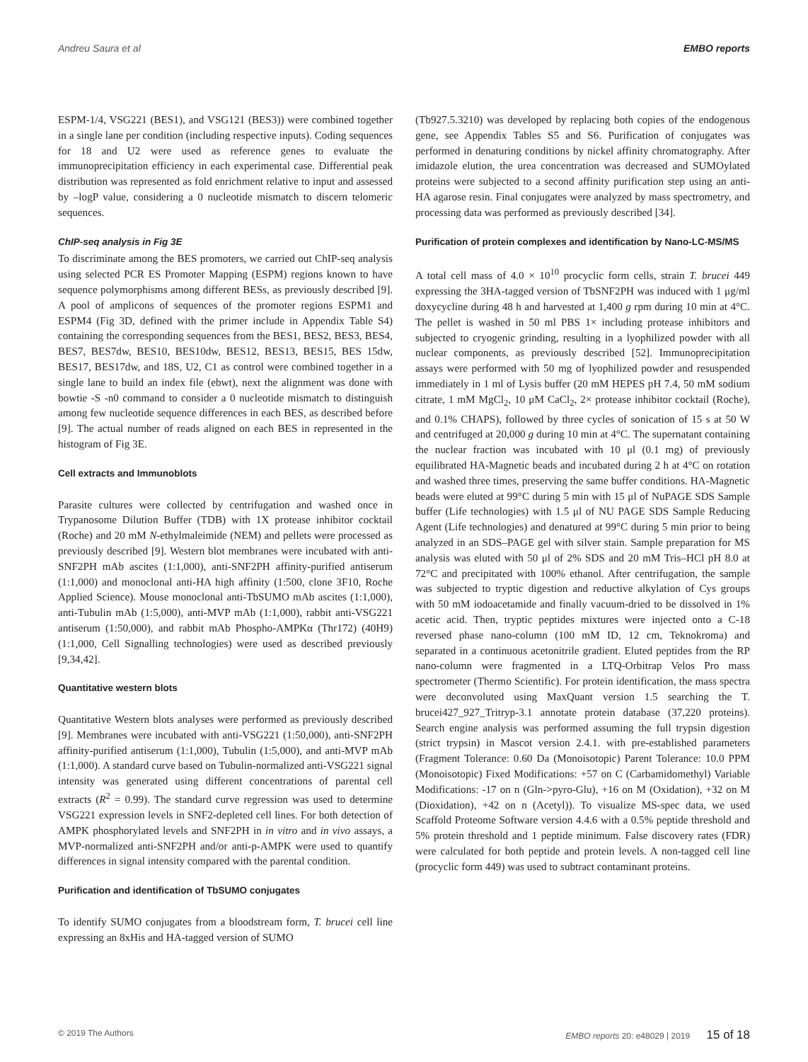Andreu Saura et al EMBO reports
ESPM-1/4, VSG221 (BES1), and VSG121 (BES3)) were combined together in a single lane per condition (including respective inputs). Coding sequences for 18 and U2 were used as reference genes to evaluate the immunoprecipitation efficiency in each experimental case. Differential peak distribution was represented as fold enrichment relative to input and assessed by –logP value, considering a 0 nucleotide mismatch to discern telomeric sequences.
ChIP-seq analysis in Fig 3E
To discriminate among the BES promoters, we carried out ChIP-seq analysis using selected PCR ES Promoter Mapping (ESPM) regions known to have sequence polymorphisms among different BESs, as previously described [9]. A pool of amplicons of sequences of the promoter regions ESPM1 and ESPM4 (Fig 3D, defined with the primer include in Appendix Table S4) containing the corresponding sequences from the BES1, BES2, BES3, BES4, BES7, BES7dw, BES10, BES10dw, BES12, BES13, BES15, BES 15dw, BES17, BES17dw, and 18S, U2, C1 as control were combined together in a single lane to build an index file (ebwt), next the alignment was done with bowtie -S -n0 command to consider a 0 nucleotide mismatch to distinguish among few nucleotide sequence differences in each BES, as described before [9]. The actual number of reads aligned on each BES in represented in the histogram of Fig 3E.
Cell extracts and Immunoblots
Parasite cultures were collected by centrifugation and washed once in Trypanosome Dilution Buffer (TDB) with 1X protease inhibitor cocktail (Roche) and 20 mM N-ethylmaleimide (NEM) and pellets were processed as previously described [9]. Western blot membranes were incubated with anti-SNF2PH mAb ascites (1:1,000), anti-SNF2PH affinity-purified antiserum (1:1,000) and monoclonal anti-HA high affinity (1:500, clone 3F10, Roche Applied Science). Mouse monoclonal anti-TbSUMO mAb ascites (1:1,000), anti-Tubulin mAb (1:5,000), anti-MVP mAb (1:1,000), rabbit anti-VSG221 antiserum (1:50,000), and rabbit mAb Phospho-AMPKα (Thr172) (40H9) (1:1,000, Cell Signalling technologies) were used as described previously [9,34,42].
Quantitative western blots
Quantitative Western blots analyses were performed as previously described [9]. Membranes were incubated with anti-VSG221 (1:50,000), anti-SNF2PH affinity-purified antiserum (1:1,000), Tubulin (1:5,000), and anti-MVP mAb (1:1,000). A standard curve based on Tubulin-normalized anti-VSG221 signal intensity was generated using different concentrations of parental cell extracts (R<sup>2</sup> = 0.99). The standard curve regression was used to determine VSG221 expression levels in SNF2-depleted cell lines. For both detection of AMPK phosphorylated levels and SNF2PH in in vitro and in vivo assays, a MVP-normalized anti-SNF2PH and/or anti-p-AMPK were used to quantify differences in signal intensity compared with the parental condition.
Purification and identification of TbSUMO conjugates
To identify SUMO conjugates from a bloodstream form, T. brucei cell line expressing an 8xHis and HA-tagged version of SUMO
(Tb927.5.3210) was developed by replacing both copies of the endogenous gene, see Appendix Tables S5 and S6. Purification of conjugates was performed in denaturing conditions by nickel affinity chromatography. After imidazole elution, the urea concentration was decreased and SUMOylated proteins were subjected to a second affinity purification step using an anti-HA agarose resin. Final conjugates were analyzed by mass spectrometry, and processing data was performed as previously described [34].
Purification of protein complexes and identification by Nano-LC-MS/MS
A total cell mass of 4.0 × 10<sup>10</sup> procyclic form cells, strain T. brucei 449 expressing the 3HA-tagged version of TbSNF2PH was induced with 1 μg/ml doxycycline during 48 h and harvested at 1,400 g rpm during 10 min at 4°C. The pellet is washed in 50 ml PBS 1× including protease inhibitors and subjected to cryogenic grinding, resulting in a lyophilized powder with all nuclear components, as previously described [52]. Immunoprecipitation assays were performed with 50 mg of lyophilized powder and resuspended immediately in 1 ml of Lysis buffer (20 mM HEPES pH 7.4, 50 mM sodium citrate, 1 mM MgCl<sub>2</sub>, 10 μM CaCl<sub>2</sub>, 2× protease inhibitor cocktail (Roche), and 0.1% CHAPS), followed by three cycles of sonication of 15 s at 50 W and centrifuged at 20,000 g during 10 min at 4°C. The supernatant containing the nuclear fraction was incubated with 10 μl (0.1 mg) of previously equilibrated HA-Magnetic beads and incubated during 2 h at 4°C on rotation and washed three times, preserving the same buffer conditions. HA-Magnetic beads were eluted at 99°C during 5 min with 15 μl of NuPAGE SDS Sample buffer (Life technologies) with 1.5 μl of NU PAGE SDS Sample Reducing Agent (Life technologies) and denatured at 99°C during 5 min prior to being analyzed in an SDS–PAGE gel with silver stain. Sample preparation for MS analysis was eluted with 50 μl of 2% SDS and 20 mM Tris–HCl pH 8.0 at 72°C and precipitated with 100% ethanol. After centrifugation, the sample was subjected to tryptic digestion and reductive alkylation of Cys groups with 50 mM iodoacetamide and finally vacuum-dried to be dissolved in 1% acetic acid. Then, tryptic peptides mixtures were injected onto a C-18 reversed phase nano-column (100 mM ID, 12 cm, Teknokroma) and separated in a continuous acetonitrile gradient. Eluted peptides from the RP nano-column were fragmented in a LTQ-Orbitrap Velos Pro mass spectrometer (Thermo Scientific). For protein identification, the mass spectra were deconvoluted using MaxQuant version 1.5 searching the T. brucei427_927_Tritryp-3.1 annotate protein database (37,220 proteins). Search engine analysis was performed assuming the full trypsin digestion (strict trypsin) in Mascot version 2.4.1. with pre-established parameters (Fragment Tolerance: 0.60 Da (Monoisotopic) Parent Tolerance: 10.0 PPM (Monoisotopic) Fixed Modifications: +57 on C (Carbamidomethyl) Variable Modifications: -17 on n (Gln->pyro-Glu), +16 on M (Oxidation), +32 on M (Dioxidation), +42 on n (Acetyl)). To visualize MS-spec data, we used Scaffold Proteome Software version 4.4.6 with a 0.5% peptide threshold and 5% protein threshold and 1 peptide minimum. False discovery rates (FDR) were calculated for both peptide and protein levels. A non-tagged cell line (procyclic form 449) was used to subtract contaminant proteins.
© 2019 The Authors EMBO reports 20: e48029 | 2019 15 of 18